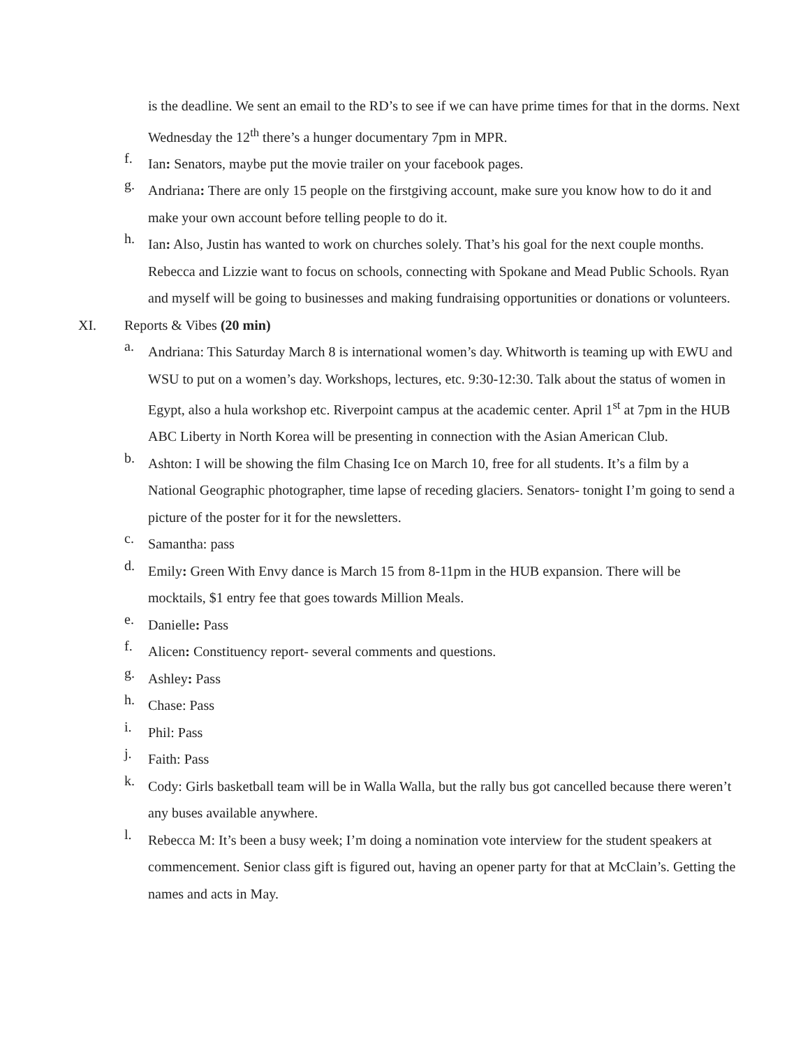is the deadline. We sent an email to the RD’s to see if we can have prime times for that in the dorms. Next Wednesday the 12<sup>th</sup> there’s a hunger documentary 7pm in MPR.
f.
Ian: Senators, maybe put the movie trailer on your facebook pages.
g.
Andriana: There are only 15 people on the firstgiving account, make sure you know how to do it and make your own account before telling people to do it.
h.
Ian: Also, Justin has wanted to work on churches solely. That’s his goal for the next couple months. Rebecca and Lizzie want to focus on schools, connecting with Spokane and Mead Public Schools. Ryan and myself will be going to businesses and making fundraising opportunities or donations or volunteers.
XI. Reports & Vibes (20 min)
a.
Andriana: This Saturday March 8 is international women’s day. Whitworth is teaming up with EWU and WSU to put on a women’s day. Workshops, lectures, etc. 9:30-12:30. Talk about the status of women in Egypt, also a hula workshop etc. Riverpoint campus at the academic center. April 1<sup>st</sup> at 7pm in the HUB ABC Liberty in North Korea will be presenting in connection with the Asian American Club.
b.
Ashton: I will be showing the film Chasing Ice on March 10, free for all students. It’s a film by a National Geographic photographer, time lapse of receding glaciers. Senators- tonight I’m going to send a picture of the poster for it for the newsletters.
c.
Samantha: pass
d.
Emily: Green With Envy dance is March 15 from 8-11pm in the HUB expansion. There will be mocktails, $1 entry fee that goes towards Million Meals.
e.
Danielle: Pass
f.
Alicen: Constituency report- several comments and questions.
g.
Ashley: Pass
h.
Chase: Pass
i.
Phil: Pass
j.
Faith: Pass
k.
Cody: Girls basketball team will be in Walla Walla, but the rally bus got cancelled because there weren’t any buses available anywhere.
l.
Rebecca M: It’s been a busy week; I’m doing a nomination vote interview for the student speakers at commencement. Senior class gift is figured out, having an opener party for that at McClain’s. Getting the names and acts in May.